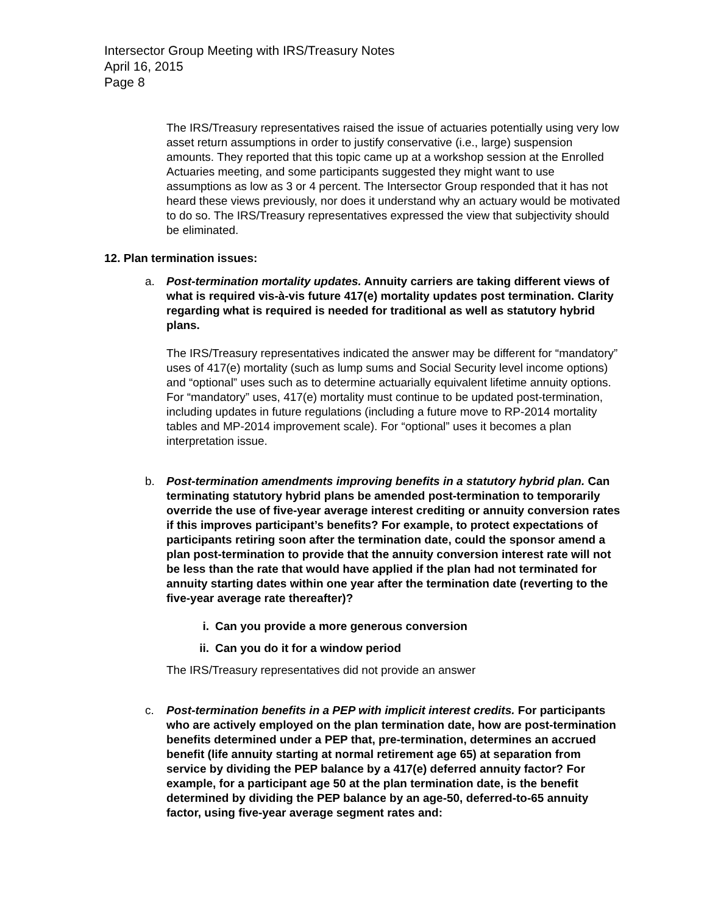Intersector Group Meeting with IRS/Treasury Notes
April 16, 2015
Page 8
The IRS/Treasury representatives raised the issue of actuaries potentially using very low asset return assumptions in order to justify conservative (i.e., large) suspension amounts. They reported that this topic came up at a workshop session at the Enrolled Actuaries meeting, and some participants suggested they might want to use assumptions as low as 3 or 4 percent. The Intersector Group responded that it has not heard these views previously, nor does it understand why an actuary would be motivated to do so. The IRS/Treasury representatives expressed the view that subjectivity should be eliminated.
12. Plan termination issues:
a. Post-termination mortality updates. Annuity carriers are taking different views of what is required vis-à-vis future 417(e) mortality updates post termination. Clarity regarding what is required is needed for traditional as well as statutory hybrid plans.
The IRS/Treasury representatives indicated the answer may be different for “mandatory” uses of 417(e) mortality (such as lump sums and Social Security level income options) and “optional” uses such as to determine actuarially equivalent lifetime annuity options. For “mandatory” uses, 417(e) mortality must continue to be updated post-termination, including updates in future regulations (including a future move to RP-2014 mortality tables and MP-2014 improvement scale). For “optional” uses it becomes a plan interpretation issue.
b. Post-termination amendments improving benefits in a statutory hybrid plan. Can terminating statutory hybrid plans be amended post-termination to temporarily override the use of five-year average interest crediting or annuity conversion rates if this improves participant’s benefits? For example, to protect expectations of participants retiring soon after the termination date, could the sponsor amend a plan post-termination to provide that the annuity conversion interest rate will not be less than the rate that would have applied if the plan had not terminated for annuity starting dates within one year after the termination date (reverting to the five-year average rate thereafter)?
i. Can you provide a more generous conversion
ii. Can you do it for a window period
The IRS/Treasury representatives did not provide an answer
c. Post-termination benefits in a PEP with implicit interest credits. For participants who are actively employed on the plan termination date, how are post-termination benefits determined under a PEP that, pre-termination, determines an accrued benefit (life annuity starting at normal retirement age 65) at separation from service by dividing the PEP balance by a 417(e) deferred annuity factor? For example, for a participant age 50 at the plan termination date, is the benefit determined by dividing the PEP balance by an age-50, deferred-to-65 annuity factor, using five-year average segment rates and: